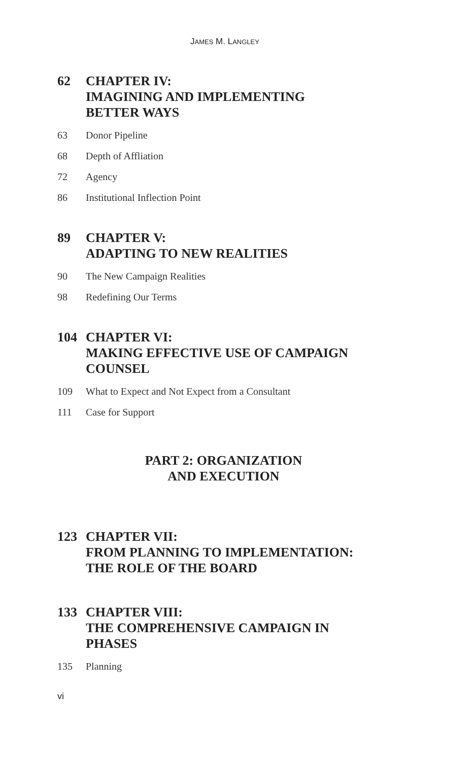JAMES M. LANGLEY
62 CHAPTER IV:
IMAGINING AND IMPLEMENTING
BETTER WAYS
63 Donor Pipeline
68 Depth of Affliation
72 Agency
86 Institutional Inflection Point
89 CHAPTER V:
ADAPTING TO NEW REALITIES
90 The New Campaign Realities
98 Redefining Our Terms
104 CHAPTER VI:
MAKING EFFECTIVE USE OF CAMPAIGN
COUNSEL
109 What to Expect and Not Expect from a Consultant
111 Case for Support
PART 2: ORGANIZATION
AND EXECUTION
123 CHAPTER VII:
FROM PLANNING TO IMPLEMENTATION:
THE ROLE OF THE BOARD
133 CHAPTER VIII:
THE COMPREHENSIVE CAMPAIGN IN
PHASES
135 Planning
vi